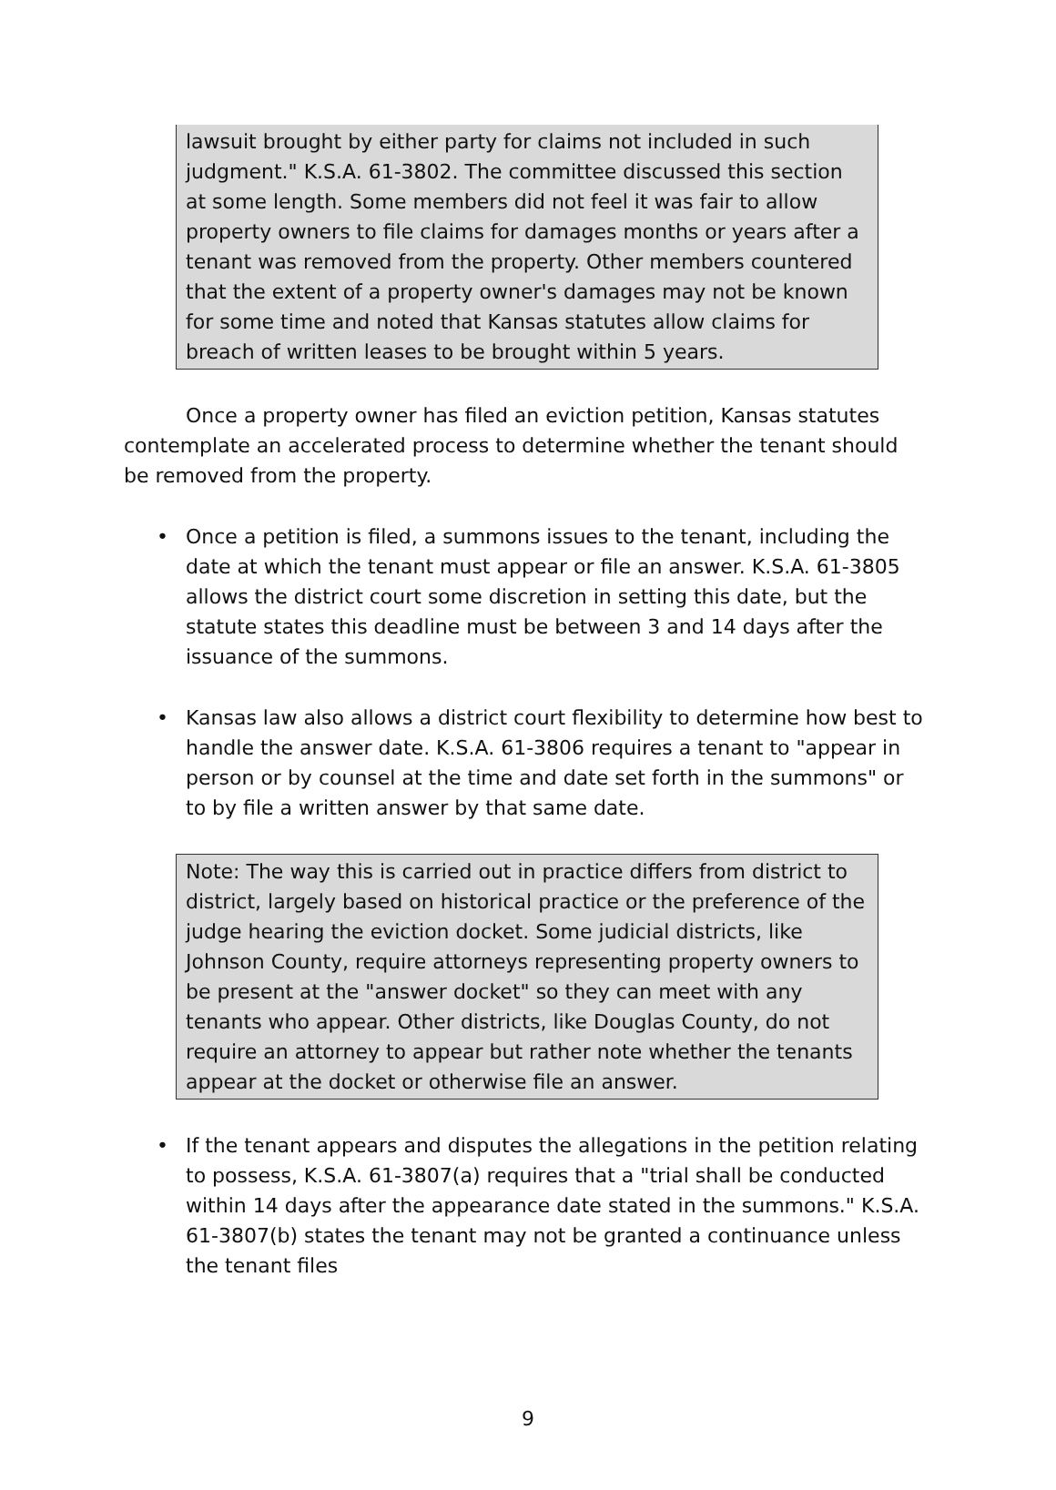lawsuit brought by either party for claims not included in such judgment." K.S.A. 61-3802. The committee discussed this section at some length. Some members did not feel it was fair to allow property owners to file claims for damages months or years after a tenant was removed from the property. Other members countered that the extent of a property owner's damages may not be known for some time and noted that Kansas statutes allow claims for breach of written leases to be brought within 5 years.
Once a property owner has filed an eviction petition, Kansas statutes contemplate an accelerated process to determine whether the tenant should be removed from the property.
• Once a petition is filed, a summons issues to the tenant, including the date at which the tenant must appear or file an answer. K.S.A. 61-3805 allows the district court some discretion in setting this date, but the statute states this deadline must be between 3 and 14 days after the issuance of the summons.
• Kansas law also allows a district court flexibility to determine how best to handle the answer date. K.S.A. 61-3806 requires a tenant to "appear in person or by counsel at the time and date set forth in the summons" or to by file a written answer by that same date.
Note: The way this is carried out in practice differs from district to district, largely based on historical practice or the preference of the judge hearing the eviction docket. Some judicial districts, like Johnson County, require attorneys representing property owners to be present at the "answer docket" so they can meet with any tenants who appear. Other districts, like Douglas County, do not require an attorney to appear but rather note whether the tenants appear at the docket or otherwise file an answer.
• If the tenant appears and disputes the allegations in the petition relating to possess, K.S.A. 61-3807(a) requires that a "trial shall be conducted within 14 days after the appearance date stated in the summons." K.S.A. 61-3807(b) states the tenant may not be granted a continuance unless the tenant files
9